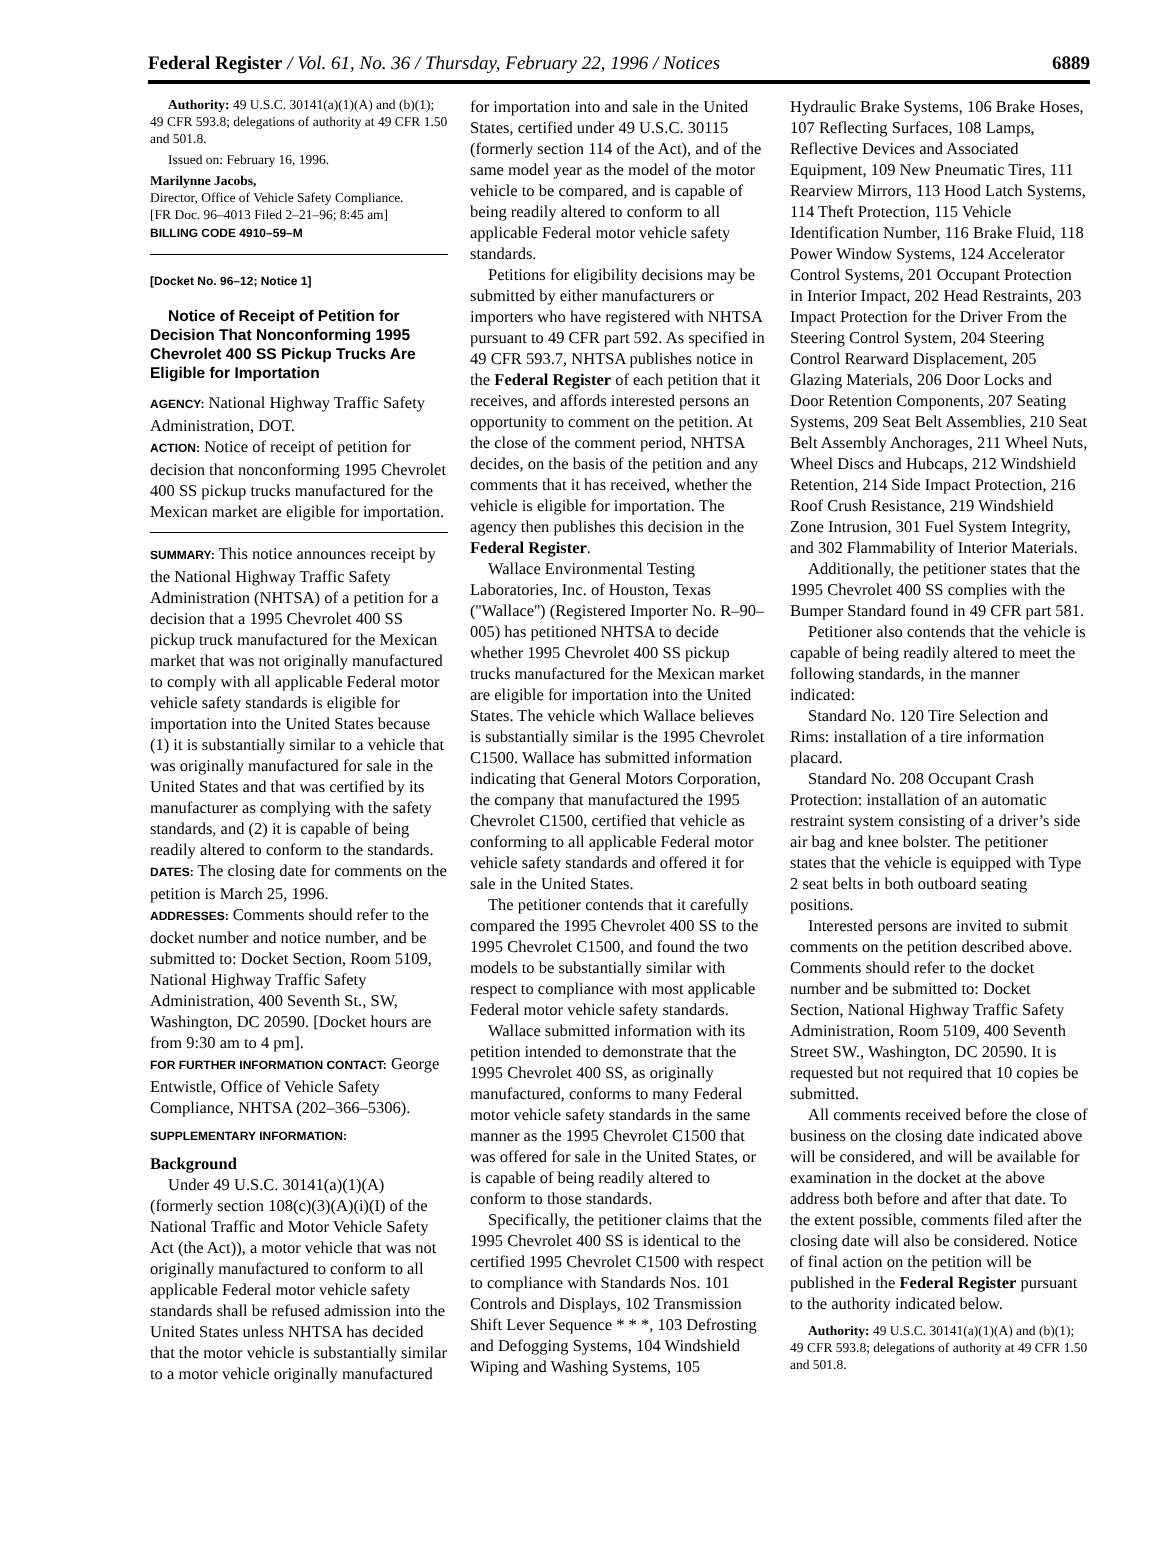Federal Register / Vol. 61, No. 36 / Thursday, February 22, 1996 / Notices 6889
Authority: 49 U.S.C. 30141(a)(1)(A) and (b)(1); 49 CFR 593.8; delegations of authority at 49 CFR 1.50 and 501.8.
Issued on: February 16, 1996.
Marilynne Jacobs,
Director, Office of Vehicle Safety Compliance.
[FR Doc. 96–4013 Filed 2–21–96; 8:45 am]
BILLING CODE 4910–59–M
[Docket No. 96–12; Notice 1]
Notice of Receipt of Petition for Decision That Nonconforming 1995 Chevrolet 400 SS Pickup Trucks Are Eligible for Importation
AGENCY: National Highway Traffic Safety Administration, DOT.
ACTION: Notice of receipt of petition for decision that nonconforming 1995 Chevrolet 400 SS pickup trucks manufactured for the Mexican market are eligible for importation.
SUMMARY: This notice announces receipt by the National Highway Traffic Safety Administration (NHTSA) of a petition for a decision that a 1995 Chevrolet 400 SS pickup truck manufactured for the Mexican market that was not originally manufactured to comply with all applicable Federal motor vehicle safety standards is eligible for importation into the United States because (1) it is substantially similar to a vehicle that was originally manufactured for sale in the United States and that was certified by its manufacturer as complying with the safety standards, and (2) it is capable of being readily altered to conform to the standards.
DATES: The closing date for comments on the petition is March 25, 1996.
ADDRESSES: Comments should refer to the docket number and notice number, and be submitted to: Docket Section, Room 5109, National Highway Traffic Safety Administration, 400 Seventh St., SW, Washington, DC 20590. [Docket hours are from 9:30 am to 4 pm].
FOR FURTHER INFORMATION CONTACT: George Entwistle, Office of Vehicle Safety Compliance, NHTSA (202–366–5306).
SUPPLEMENTARY INFORMATION:
Background
Under 49 U.S.C. 30141(a)(1)(A) (formerly section 108(c)(3)(A)(i)(I) of the National Traffic and Motor Vehicle Safety Act (the Act)), a motor vehicle that was not originally manufactured to conform to all applicable Federal motor vehicle safety standards shall be refused admission into the United States unless NHTSA has decided that the motor vehicle is substantially similar to a motor vehicle originally manufactured
for importation into and sale in the United States, certified under 49 U.S.C. 30115 (formerly section 114 of the Act), and of the same model year as the model of the motor vehicle to be compared, and is capable of being readily altered to conform to all applicable Federal motor vehicle safety standards.
Petitions for eligibility decisions may be submitted by either manufacturers or importers who have registered with NHTSA pursuant to 49 CFR part 592. As specified in 49 CFR 593.7, NHTSA publishes notice in the Federal Register of each petition that it receives, and affords interested persons an opportunity to comment on the petition. At the close of the comment period, NHTSA decides, on the basis of the petition and any comments that it has received, whether the vehicle is eligible for importation. The agency then publishes this decision in the Federal Register.
Wallace Environmental Testing Laboratories, Inc. of Houston, Texas (''Wallace'') (Registered Importer No. R–90–005) has petitioned NHTSA to decide whether 1995 Chevrolet 400 SS pickup trucks manufactured for the Mexican market are eligible for importation into the United States. The vehicle which Wallace believes is substantially similar is the 1995 Chevrolet C1500. Wallace has submitted information indicating that General Motors Corporation, the company that manufactured the 1995 Chevrolet C1500, certified that vehicle as conforming to all applicable Federal motor vehicle safety standards and offered it for sale in the United States.
The petitioner contends that it carefully compared the 1995 Chevrolet 400 SS to the 1995 Chevrolet C1500, and found the two models to be substantially similar with respect to compliance with most applicable Federal motor vehicle safety standards.
Wallace submitted information with its petition intended to demonstrate that the 1995 Chevrolet 400 SS, as originally manufactured, conforms to many Federal motor vehicle safety standards in the same manner as the 1995 Chevrolet C1500 that was offered for sale in the United States, or is capable of being readily altered to conform to those standards.
Specifically, the petitioner claims that the 1995 Chevrolet 400 SS is identical to the certified 1995 Chevrolet C1500 with respect to compliance with Standards Nos. 101 Controls and Displays, 102 Transmission Shift Lever Sequence * * *, 103 Defrosting and Defogging Systems, 104 Windshield Wiping and Washing Systems, 105
Hydraulic Brake Systems, 106 Brake Hoses, 107 Reflecting Surfaces, 108 Lamps, Reflective Devices and Associated Equipment, 109 New Pneumatic Tires, 111 Rearview Mirrors, 113 Hood Latch Systems, 114 Theft Protection, 115 Vehicle Identification Number, 116 Brake Fluid, 118 Power Window Systems, 124 Accelerator Control Systems, 201 Occupant Protection in Interior Impact, 202 Head Restraints, 203 Impact Protection for the Driver From the Steering Control System, 204 Steering Control Rearward Displacement, 205 Glazing Materials, 206 Door Locks and Door Retention Components, 207 Seating Systems, 209 Seat Belt Assemblies, 210 Seat Belt Assembly Anchorages, 211 Wheel Nuts, Wheel Discs and Hubcaps, 212 Windshield Retention, 214 Side Impact Protection, 216 Roof Crush Resistance, 219 Windshield Zone Intrusion, 301 Fuel System Integrity, and 302 Flammability of Interior Materials.
Additionally, the petitioner states that the 1995 Chevrolet 400 SS complies with the Bumper Standard found in 49 CFR part 581.
Petitioner also contends that the vehicle is capable of being readily altered to meet the following standards, in the manner indicated:
Standard No. 120 Tire Selection and Rims: installation of a tire information placard.
Standard No. 208 Occupant Crash Protection: installation of an automatic restraint system consisting of a driver’s side air bag and knee bolster. The petitioner states that the vehicle is equipped with Type 2 seat belts in both outboard seating positions.
Interested persons are invited to submit comments on the petition described above. Comments should refer to the docket number and be submitted to: Docket Section, National Highway Traffic Safety Administration, Room 5109, 400 Seventh Street SW., Washington, DC 20590. It is requested but not required that 10 copies be submitted.
All comments received before the close of business on the closing date indicated above will be considered, and will be available for examination in the docket at the above address both before and after that date. To the extent possible, comments filed after the closing date will also be considered. Notice of final action on the petition will be published in the Federal Register pursuant to the authority indicated below.
Authority: 49 U.S.C. 30141(a)(1)(A) and (b)(1); 49 CFR 593.8; delegations of authority at 49 CFR 1.50 and 501.8.